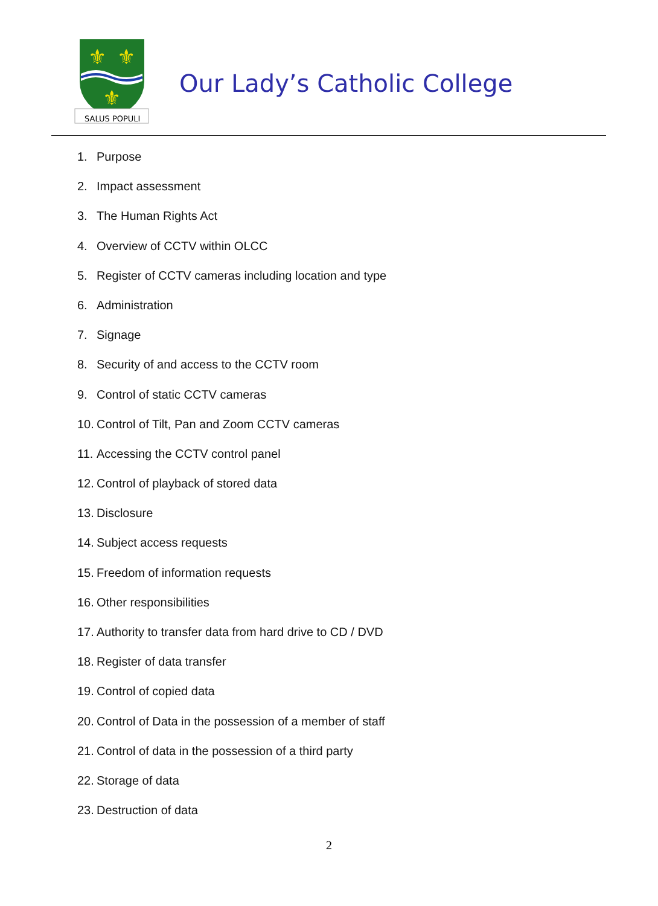⚜
⚜
⚜
SALUS POPULI
Our Lady’s Catholic College
1. Purpose
2. Impact assessment
3. The Human Rights Act
4. Overview of CCTV within OLCC
5. Register of CCTV cameras including location and type
6. Administration
7. Signage
8. Security of and access to the CCTV room
9. Control of static CCTV cameras
10. Control of Tilt, Pan and Zoom CCTV cameras
11. Accessing the CCTV control panel
12. Control of playback of stored data
13. Disclosure
14. Subject access requests
15. Freedom of information requests
16. Other responsibilities
17. Authority to transfer data from hard drive to CD / DVD
18. Register of data transfer
19. Control of copied data
20. Control of Data in the possession of a member of staff
21. Control of data in the possession of a third party
22. Storage of data
23. Destruction of data
2